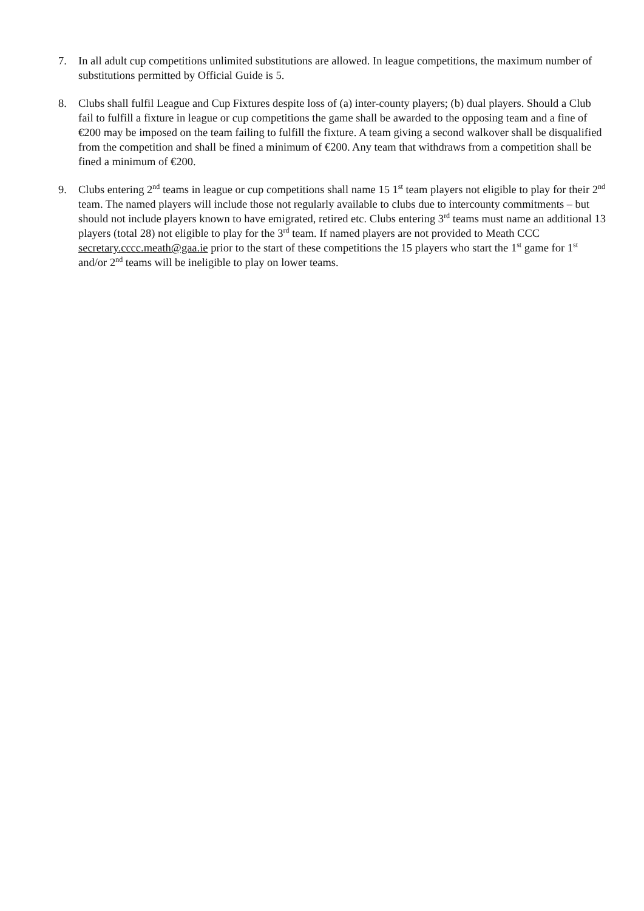7. In all adult cup competitions unlimited substitutions are allowed. In league competitions, the maximum number of substitutions permitted by Official Guide is 5.
8. Clubs shall fulfil League and Cup Fixtures despite loss of (a) inter-county players; (b) dual players. Should a Club fail to fulfill a fixture in league or cup competitions the game shall be awarded to the opposing team and a fine of €200 may be imposed on the team failing to fulfill the fixture. A team giving a second walkover shall be disqualified from the competition and shall be fined a minimum of €200. Any team that withdraws from a competition shall be fined a minimum of €200.
9. Clubs entering 2<sup>nd</sup> teams in league or cup competitions shall name 15 1<sup>st</sup> team players not eligible to play for their 2<sup>nd</sup> team. The named players will include those not regularly available to clubs due to intercounty commitments – but should not include players known to have emigrated, retired etc. Clubs entering 3<sup>rd</sup> teams must name an additional 13 players (total 28) not eligible to play for the 3<sup>rd</sup> team. If named players are not provided to Meath CCC secretary.cccc.meath@gaa.ie prior to the start of these competitions the 15 players who start the 1<sup>st</sup> game for 1<sup>st</sup> and/or 2<sup>nd</sup> teams will be ineligible to play on lower teams.